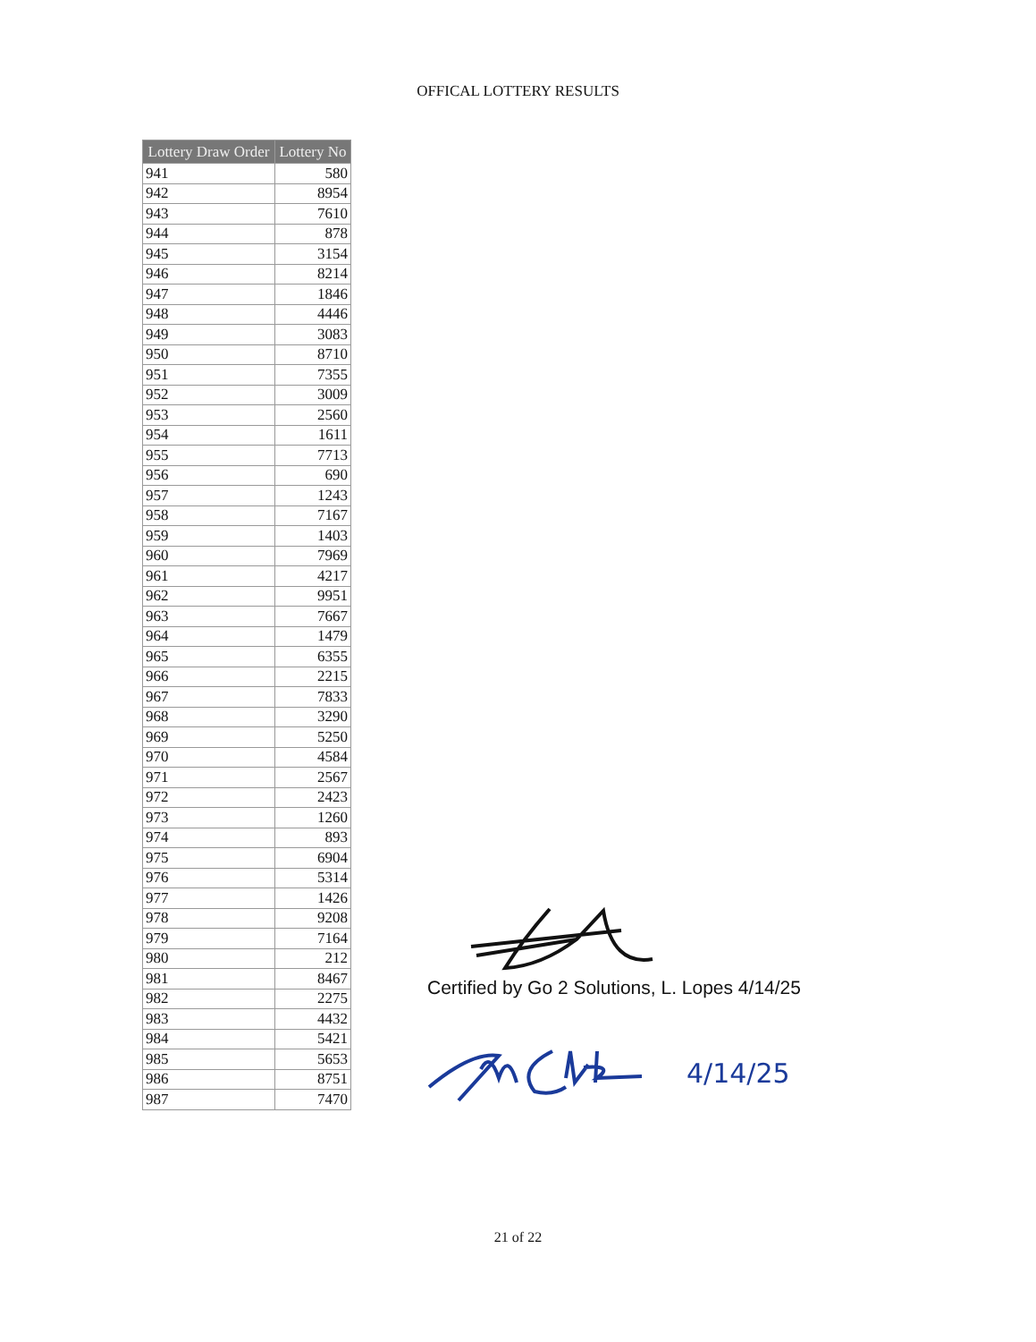OFFICAL LOTTERY RESULTS
| Lottery Draw Order | Lottery No |
| --- | --- |
| 941 | 580 |
| 942 | 8954 |
| 943 | 7610 |
| 944 | 878 |
| 945 | 3154 |
| 946 | 8214 |
| 947 | 1846 |
| 948 | 4446 |
| 949 | 3083 |
| 950 | 8710 |
| 951 | 7355 |
| 952 | 3009 |
| 953 | 2560 |
| 954 | 1611 |
| 955 | 7713 |
| 956 | 690 |
| 957 | 1243 |
| 958 | 7167 |
| 959 | 1403 |
| 960 | 7969 |
| 961 | 4217 |
| 962 | 9951 |
| 963 | 7667 |
| 964 | 1479 |
| 965 | 6355 |
| 966 | 2215 |
| 967 | 7833 |
| 968 | 3290 |
| 969 | 5250 |
| 970 | 4584 |
| 971 | 2567 |
| 972 | 2423 |
| 973 | 1260 |
| 974 | 893 |
| 975 | 6904 |
| 976 | 5314 |
| 977 | 1426 |
| 978 | 9208 |
| 979 | 7164 |
| 980 | 212 |
| 981 | 8467 |
| 982 | 2275 |
| 983 | 4432 |
| 984 | 5421 |
| 985 | 5653 |
| 986 | 8751 |
| 987 | 7470 |
Certified by Go 2 Solutions, L. Lopes 4/14/25
4/14/25
21 of 22